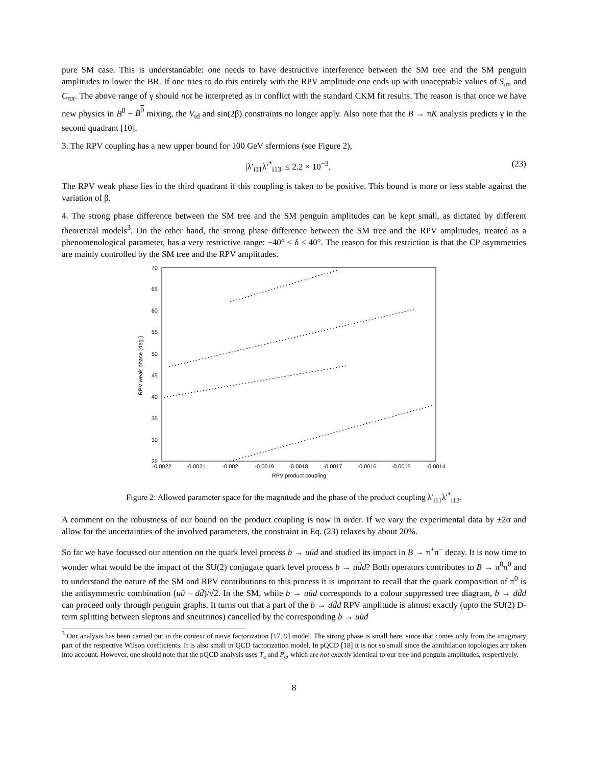pure SM case. This is understandable: one needs to have destructive interference between the SM tree and the SM penguin amplitudes to lower the BR. If one tries to do this entirely with the RPV amplitude one ends up with unaceptable values of S<sub>ππ</sub> and C<sub>ππ</sub>. The above range of γ should not be interpreted as in conflict with the standard CKM fit results. The reason is that once we have new physics in B<sup>0</sup> − B<sup>0</sup> mixing, the V<sub>td</sub> and sin(2β) constraints no longer apply. Also note that the B → πK analysis predicts γ in the second quadrant [10].
3. The RPV coupling has a new upper bound for 100 GeV sfermions (see Figure 2),
|λ′<sub>i11</sub>λ′<sup>*</sup><sub>i13</sub>| ≤ 2.2 × 10<sup>−3</sup>. (23)
The RPV weak phase lies in the third quadrant if this coupling is taken to be positive. This bound is more or less stable against the variation of β.
4. The strong phase difference between the SM tree and the SM penguin amplitudes can be kept small, as dictated by different theoretical models<sup>3</sup>. On the other hand, the strong phase difference between the SM tree and the RPV amplitudes, treated as a phenomenological parameter, has a very restrictive range: −40° < δ < 40°. The reason for this restriction is that the CP asymmetries are mainly controlled by the SM tree and the RPV amplitudes.
70
65
60
55
50
45
40
35
30
25
-0.0022
-0.0021
-0.002
-0.0019
-0.0018
-0.0017
-0.0016
-0.0015
-0.0014
RPV product coupling
RPV weak phase (deg.)
Figure 2: Allowed parameter space for the magnitude and the phase of the product coupling λ′<sub>i11</sub>λ′<sup>*</sup><sub>i13</sub>.
A comment on the robustness of our bound on the product coupling is now in order. If we vary the experimental data by ±2σ and allow for the uncertainties of the involved parameters, the constraint in Eq. (23) relaxes by about 20%.
So far we have focussed our attention on the quark level process b → uūd and studied its impact in B → π<sup>+</sup>π<sup>−</sup> decay. It is now time to wonder what would be the impact of the SU(2) conjugate quark level process b → dd̄d? Both operators contributes to B → π<sup>0</sup>π<sup>0</sup> and to understand the nature of the SM and RPV contributions to this process it is important to recall that the quark composition of π<sup>0</sup> is the antisymmetric combination (uū − dd̄)/√2. In the SM, while b → uūd corresponds to a colour suppressed tree diagram, b → dd̄d can proceed only through penguin graphs. It turns out that a part of the b → dd̄d RPV amplitude is almost exactly (upto the SU(2) D-term splitting between sleptons and sneutrinos) cancelled by the corresponding b → uūd
<sup>3</sup> Our analysis has been carried out in the context of naive factorization [17, 9] model. The strong phase is small here, since that comes only from the imaginary part of the respective Wilson coefficients. It is also small in QCD factorization model. In pQCD [18] it is not so small since the annihilation topologies are taken into account. However, one should note that the pQCD analysis uses T<sub>c</sub> and P<sub>c</sub>, which are not exactly identical to our tree and penguin amplitudes, respectively.
8